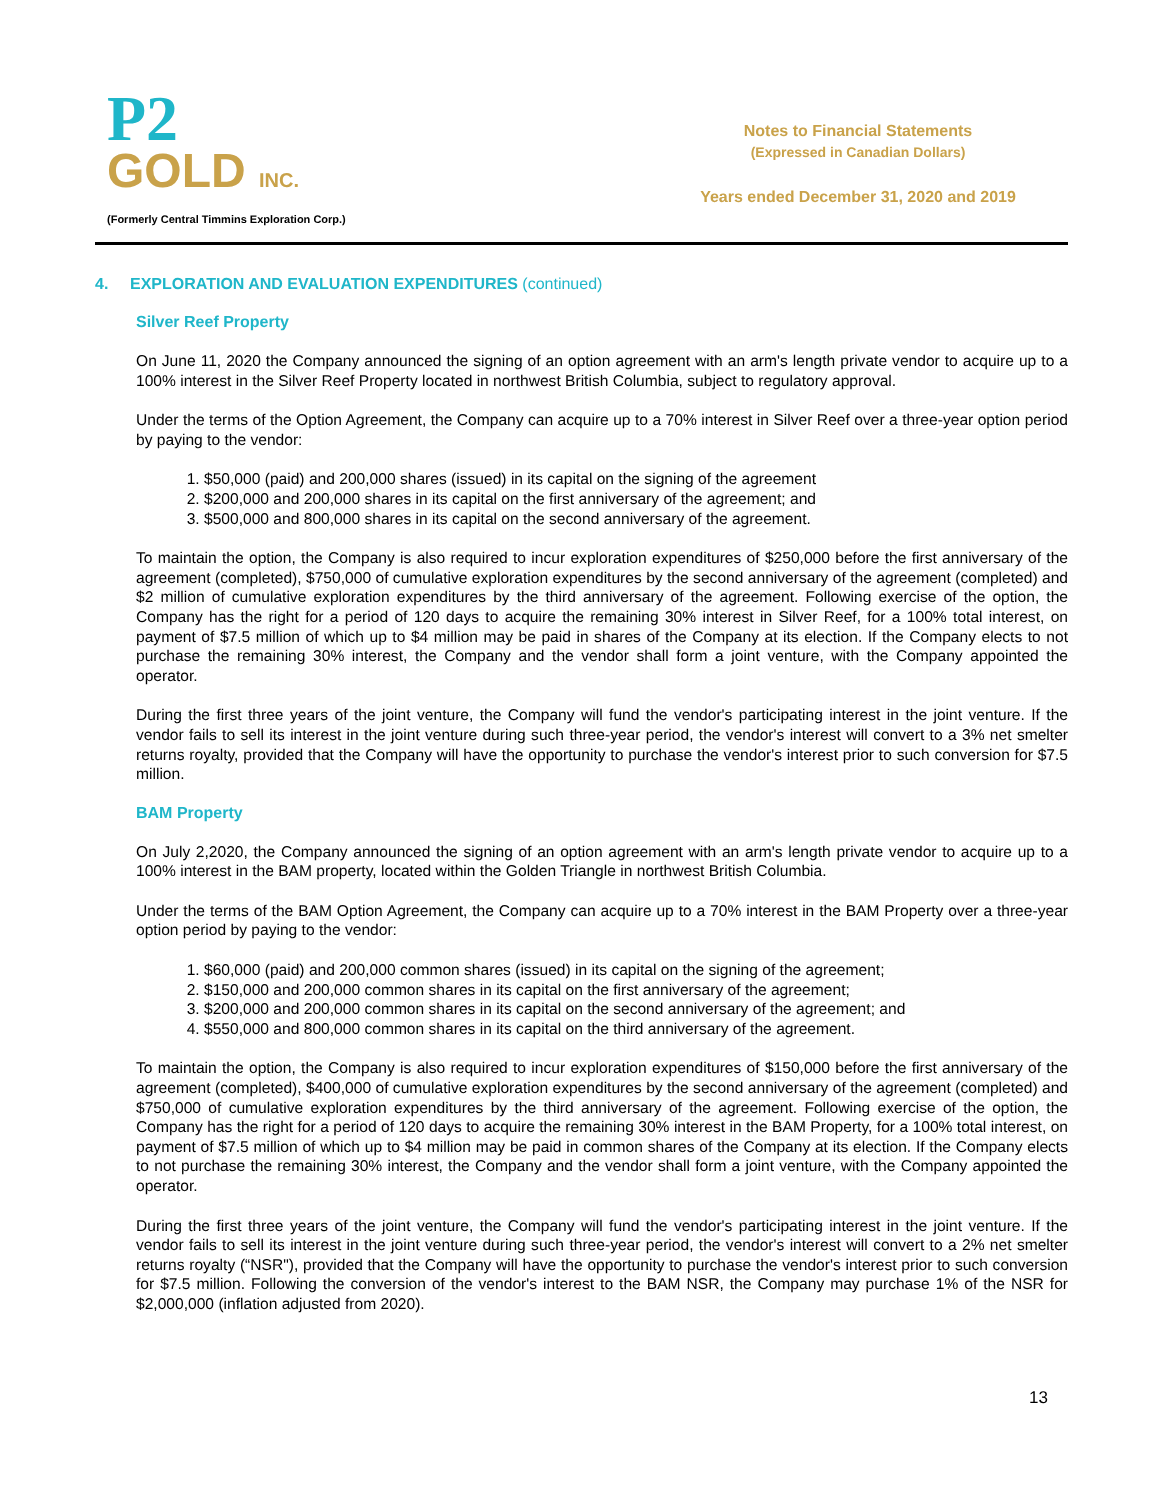P2
GOLD INC.
(Formerly Central Timmins Exploration Corp.)
Notes to Financial Statements
(Expressed in Canadian Dollars)
Years ended December 31, 2020 and 2019
4. EXPLORATION AND EVALUATION EXPENDITURES (continued)
Silver Reef Property
On June 11, 2020 the Company announced the signing of an option agreement with an arm's length private vendor to acquire up to a 100% interest in the Silver Reef Property located in northwest British Columbia, subject to regulatory approval.
Under the terms of the Option Agreement, the Company can acquire up to a 70% interest in Silver Reef over a three-year option period by paying to the vendor:
1. $50,000 (paid) and 200,000 shares (issued) in its capital on the signing of the agreement
2. $200,000 and 200,000 shares in its capital on the first anniversary of the agreement; and
3. $500,000 and 800,000 shares in its capital on the second anniversary of the agreement.
To maintain the option, the Company is also required to incur exploration expenditures of $250,000 before the first anniversary of the agreement (completed), $750,000 of cumulative exploration expenditures by the second anniversary of the agreement (completed) and $2 million of cumulative exploration expenditures by the third anniversary of the agreement. Following exercise of the option, the Company has the right for a period of 120 days to acquire the remaining 30% interest in Silver Reef, for a 100% total interest, on payment of $7.5 million of which up to $4 million may be paid in shares of the Company at its election. If the Company elects to not purchase the remaining 30% interest, the Company and the vendor shall form a joint venture, with the Company appointed the operator.
During the first three years of the joint venture, the Company will fund the vendor's participating interest in the joint venture. If the vendor fails to sell its interest in the joint venture during such three-year period, the vendor's interest will convert to a 3% net smelter returns royalty, provided that the Company will have the opportunity to purchase the vendor's interest prior to such conversion for $7.5 million.
BAM Property
On July 2,2020, the Company announced the signing of an option agreement with an arm's length private vendor to acquire up to a 100% interest in the BAM property, located within the Golden Triangle in northwest British Columbia.
Under the terms of the BAM Option Agreement, the Company can acquire up to a 70% interest in the BAM Property over a three-year option period by paying to the vendor:
1. $60,000 (paid) and 200,000 common shares (issued) in its capital on the signing of the agreement;
2. $150,000 and 200,000 common shares in its capital on the first anniversary of the agreement;
3. $200,000 and 200,000 common shares in its capital on the second anniversary of the agreement; and
4. $550,000 and 800,000 common shares in its capital on the third anniversary of the agreement.
To maintain the option, the Company is also required to incur exploration expenditures of $150,000 before the first anniversary of the agreement (completed), $400,000 of cumulative exploration expenditures by the second anniversary of the agreement (completed) and $750,000 of cumulative exploration expenditures by the third anniversary of the agreement. Following exercise of the option, the Company has the right for a period of 120 days to acquire the remaining 30% interest in the BAM Property, for a 100% total interest, on payment of $7.5 million of which up to $4 million may be paid in common shares of the Company at its election. If the Company elects to not purchase the remaining 30% interest, the Company and the vendor shall form a joint venture, with the Company appointed the operator.
During the first three years of the joint venture, the Company will fund the vendor's participating interest in the joint venture. If the vendor fails to sell its interest in the joint venture during such three-year period, the vendor's interest will convert to a 2% net smelter returns royalty (“NSR"), provided that the Company will have the opportunity to purchase the vendor's interest prior to such conversion for $7.5 million. Following the conversion of the vendor's interest to the BAM NSR, the Company may purchase 1% of the NSR for $2,000,000 (inflation adjusted from 2020).
13